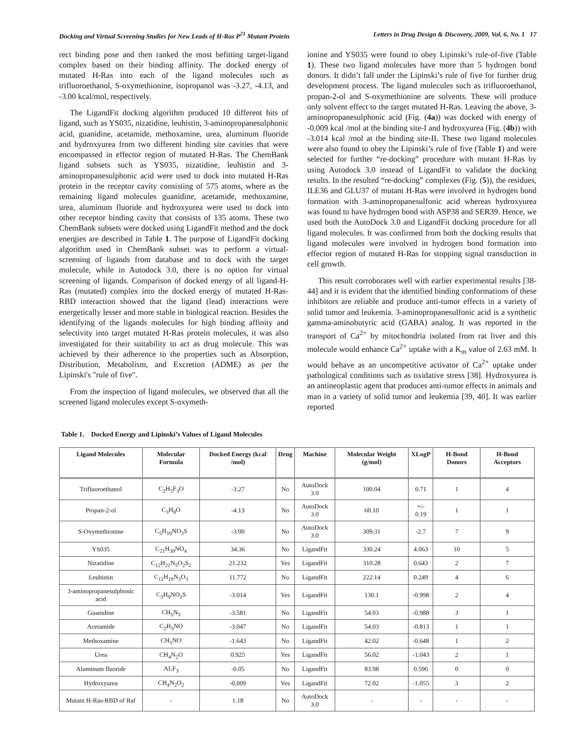Docking and Virtual Screening Studies for New Leads of H-Ras P<sup>21</sup> Mutant Protein Letters in Drug Design & Discovery, 2009, Vol. 6, No. 1 17
rect binding pose and then ranked the most befitting target-ligand complex based on their binding affinity. The docked energy of mutated H-Ras into each of the ligand molecules such as trifluoroethanol, S-oxymethionine, isopropanol was -3.27, -4.13, and -3.00 kcal/mol, respectively.
The LigandFit docking algorithm produced 10 different hits of ligand, such as YS035, nizatidine, leuhistin, 3-aminopropanesulphonic acid, guanidine, acetamide, methoxamine, urea, aluminum fluoride and hydroxyurea from two different binding site cavities that were encompassed in effector region of mutated H-Ras. The ChemBank ligand subsets such as YS035, nizatidine, leuhistin and 3-aminopropanesulphonic acid were used to dock into mutated H-Ras protein in the receptor cavity consisting of 575 atoms, where as the remaining ligand molecules guanidine, acetamide, methoxamine, urea, aluminum fluoride and hydroxyurea were used to dock into other receptor binding cavity that consists of 135 atoms. These two ChemBank subsets were docked using LigandFit method and the dock energies are described in Table 1. The purpose of LigandFit docking algorithm used in ChemBank subset was to perform a virtual-screening of ligands from database and to dock with the target molecule, while in Autodock 3.0, there is no option for virtual screening of ligands. Comparison of docked energy of all ligand-H-Ras (mutated) complex into the docked energy of mutated H-Ras-RBD interaction showed that the ligand (lead) interactions were energetically lesser and more stable in biological reaction. Besides the identifying of the ligands molecules for high binding affinity and selectivity into target mutated H-Ras protein molecules, it was also investigated for their suitability to act as drug molecule. This was achieved by their adherence to the properties such as Absorption, Distribution, Metabolism, and Excretion (ADME) as per the Lipinski's "rule of five".
From the inspection of ligand molecules, we observed that all the screened ligand molecules except S-oxymeth-
ionine and YS035 were found to obey Lipinski’s rule-of-five (Table 1). These two ligand molecules have more than 5 hydrogen bond donors. It didn’t fall under the Lipinski’s rule of five for further drug development process. The ligand molecules such as trifluoroethanol, propan-2-ol and S-oxymethionine are solvents. These will produce only solvent effect to the target mutated H-Ras. Leaving the above, 3-aminopropanesulphonic acid (Fig. (4a)) was docked with energy of -0.009 kcal /mol at the binding site-I and hydroxyurea (Fig. (4b)) with -3.014 kcal /mol at the binding site-II. These two ligand molecules were also found to obey the Lipinski’s rule of five (Table 1) and were selected for further “re-docking” procedure with mutant H-Ras by using Autodock 3.0 instead of LigandFit to validate the docking results. In the resulted “re-docking” complexes (Fig. (5)), the residues, ILE36 and GLU37 of mutant H-Ras were involved in hydrogen bond formation with 3-aminopropanesulfonic acid whereas hydroxyurea was found to have hydrogen bond with ASP38 and SER39. Hence, we used both the AutoDock 3.0 and LigandFit docking procedure for all ligand molecules. It was confirmed from both the docking results that ligand molecules were involved in hydrogen bond formation into effector region of mutated H-Ras for stopping signal transduction in cell growth.
This result corroborates well with earlier experimental results [38-44] and it is evident that the identified binding conformations of these inhibitors are reliable and produce anti-tumor effects in a variety of solid tumor and leukemia. 3-aminopropanesulfonic acid is a synthetic gamma-aminobutyric acid (GABA) analog. It was reported in the transport of Ca<sup>2+</sup> by mitochondria isolated from rat liver and this molecule would enhance Ca<sup>2+</sup> uptake with a K<sub>m</sub> value of 2.63 mM. It would behave as an uncompetitive activator of Ca<sup>2+</sup> uptake under pathological conditions such as oxidative stress [38]. Hydroxyurea is an antineoplastic agent that produces anti-tumor effects in animals and man in a variety of solid tumor and leukemia [39, 40]. It was earlier reported
Table 1. Docked Energy and Lipinski’s Values of Ligand Molecules
| Ligand Molecules | Molecular Formula | Docked Energy (kcal /mol) | Drug | Machine | Molecular Weight (g/mol) | XLogP | H-Bond Donors | H-Bond Acceptors |
| --- | --- | --- | --- | --- | --- | --- | --- | --- |
| Trifluoroethanol | C<sub>2</sub>H<sub>3</sub>F<sub>3</sub>O | -3.27 | No | AutoDock 3.0 | 100.04 | 0.71 | 1 | 4 |
| Propan-2-ol | C<sub>3</sub>H<sub>8</sub>O | -4.13 | No | AutoDock 3.0 | 60.10 | +/- 0.19 | 1 | 1 |
| S-Oxymethionine | C<sub>5</sub>H<sub>10</sub>NO<sub>3</sub>S | -3.00 | No | AutoDock 3.0 | 309.31 | -2.7 | 7 | 9 |
| YS035 | C<sub>21</sub>H<sub>30</sub>NO<sub>4</sub> | 34.36 | No | LigandFit | 330.24 | 4.063 | 10 | 5 |
| Nizatidine | C<sub>12</sub>H<sub>21</sub>N<sub>5</sub>O<sub>2</sub>S<sub>2</sub> | 21.232 | Yes | LigandFit | 310.28 | 0.643 | 2 | 7 |
| Leuhistin | C<sub>11</sub>H<sub>19</sub>N<sub>3</sub>O<sub>3</sub> | 11.772 | No | LigandFit | 222.14 | 0.249 | 4 | 6 |
| 3-aminopropanesulphonic acid | C<sub>3</sub>H<sub>9</sub>NO<sub>3</sub>S | -3.014 | Yes | LigandFit | 130.1 | -0.998 | 2 | 4 |
| Guanidine | CH<sub>5</sub>N<sub>3</sub> | -3.581 | No | LigandFit | 54.03 | -0.988 | 3 | 1 |
| Acetamide | C<sub>2</sub>H<sub>5</sub>NO | -3.047 | No | LigandFit | 54.03 | -0.813 | 1 | 1 |
| Methoxamine | CH<sub>5</sub>NO | -1.643 | No | LigandFit | 42.02 | -0.648 | 1 | 2 |
| Urea | CH<sub>4</sub>N<sub>2</sub>O | 0.925 | Yes | LigandFit | 56.02 | -1.043 | 2 | 1 |
| Aluminum fluoride | ALF<sub>3</sub> | -0.05 | No | LigandFit | 83.98 | 0.596 | 0 | 0 |
| Hydroxyurea | CH<sub>4</sub>N<sub>2</sub>O<sub>2</sub> | -0.009 | Yes | LigandFit | 72.02 | -1.055 | 3 | 2 |
| Mutant H-Ras-RBD of Raf | - | 1.18 | No | AutoDock 3.0 | - | - | - | - |